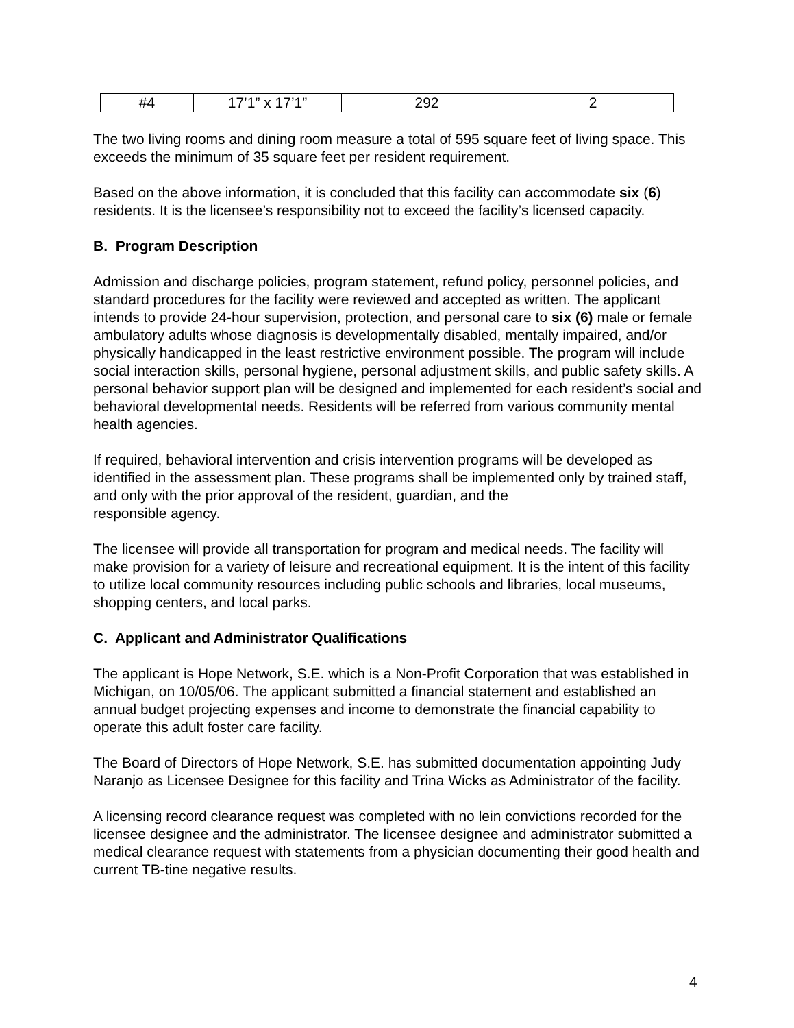| #4 | 17’1” x 17’1” | 292 | 2 |
The two living rooms and dining room measure a total of 595 square feet of living space. This exceeds the minimum of 35 square feet per resident requirement.
Based on the above information, it is concluded that this facility can accommodate six (6) residents. It is the licensee’s responsibility not to exceed the facility’s licensed capacity.
B. Program Description
Admission and discharge policies, program statement, refund policy, personnel policies, and standard procedures for the facility were reviewed and accepted as written. The applicant intends to provide 24-hour supervision, protection, and personal care to six (6) male or female ambulatory adults whose diagnosis is developmentally disabled, mentally impaired, and/or physically handicapped in the least restrictive environment possible. The program will include social interaction skills, personal hygiene, personal adjustment skills, and public safety skills. A personal behavior support plan will be designed and implemented for each resident’s social and behavioral developmental needs. Residents will be referred from various community mental health agencies.
If required, behavioral intervention and crisis intervention programs will be developed as identified in the assessment plan. These programs shall be implemented only by trained staff, and only with the prior approval of the resident, guardian, and the
responsible agency.
The licensee will provide all transportation for program and medical needs. The facility will make provision for a variety of leisure and recreational equipment. It is the intent of this facility to utilize local community resources including public schools and libraries, local museums, shopping centers, and local parks.
C. Applicant and Administrator Qualifications
The applicant is Hope Network, S.E. which is a Non-Profit Corporation that was established in Michigan, on 10/05/06. The applicant submitted a financial statement and established an annual budget projecting expenses and income to demonstrate the financial capability to operate this adult foster care facility.
The Board of Directors of Hope Network, S.E. has submitted documentation appointing Judy Naranjo as Licensee Designee for this facility and Trina Wicks as Administrator of the facility.
A licensing record clearance request was completed with no lein convictions recorded for the licensee designee and the administrator. The licensee designee and administrator submitted a medical clearance request with statements from a physician documenting their good health and current TB-tine negative results.
4